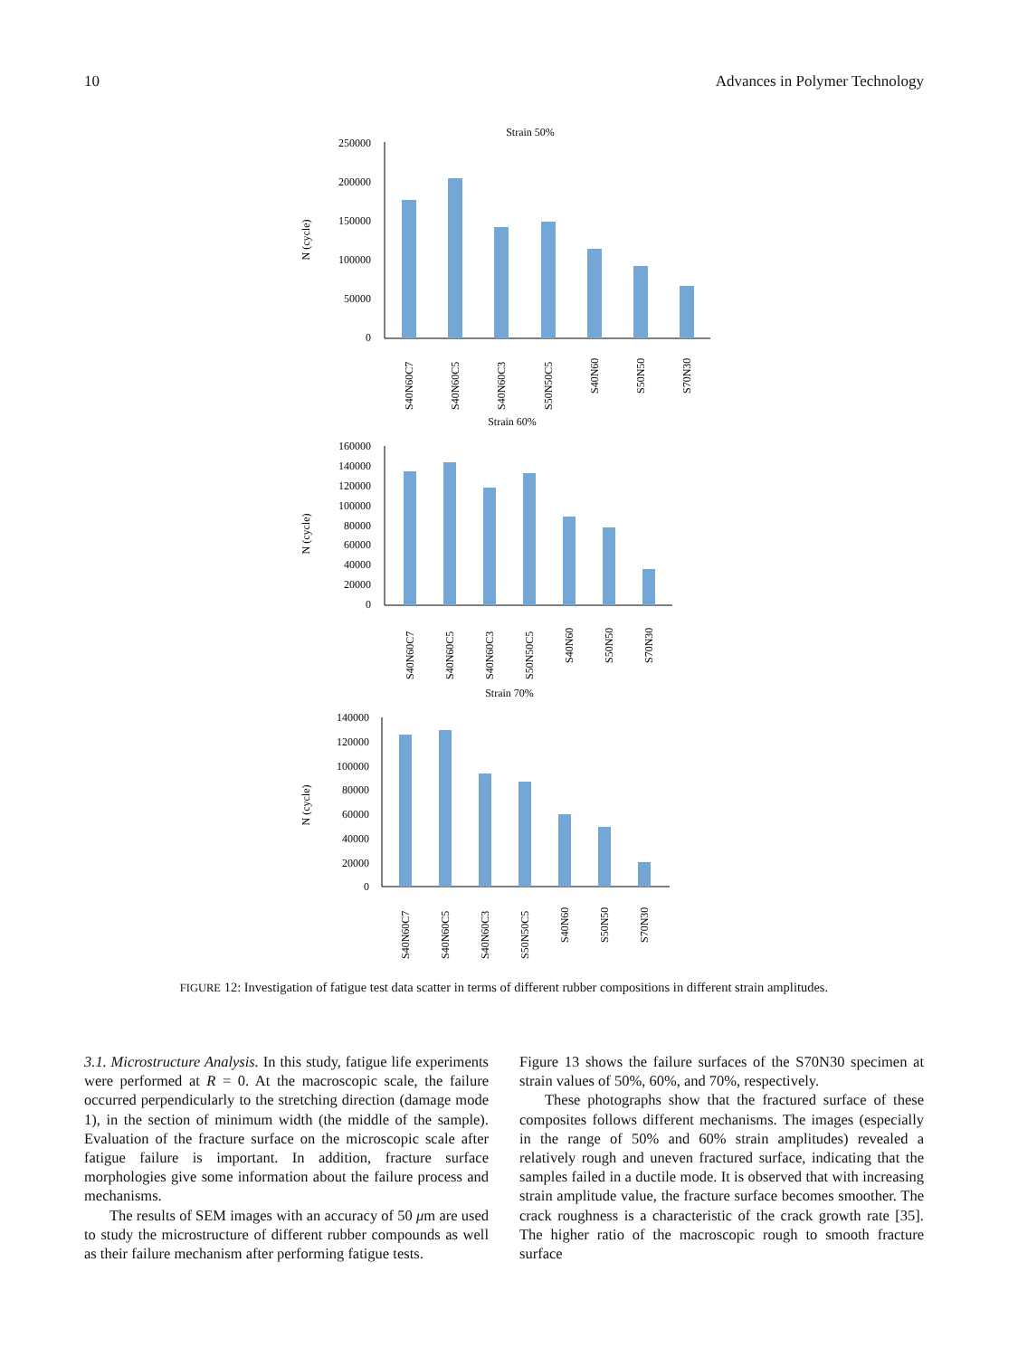10 Advances in Polymer Technology
Strain 50%
N (cycle)
250000
200000
150000
100000
50000
0
S40N60C7
S40N60C5
S40N60C3
S50N50C5
S40N60
S50N50
S70N30
Strain 60%
N (cycle)
160000
140000
120000
100000
80000
60000
40000
20000
0
S40N60C7
S40N60C5
S40N60C3
S50N50C5
S40N60
S50N50
S70N30
Strain 70%
N (cycle)
140000
120000
100000
80000
60000
40000
20000
0
S40N60C7
S40N60C5
S40N60C3
S50N50C5
S40N60
S50N50
S70N30
FIGURE 12: Investigation of fatigue test data scatter in terms of different rubber compositions in different strain amplitudes.
3.1. Microstructure Analysis. In this study, fatigue life experiments were performed at R = 0. At the macroscopic scale, the failure occurred perpendicularly to the stretching direction (damage mode 1), in the section of minimum width (the middle of the sample). Evaluation of the fracture surface on the microscopic scale after fatigue failure is important. In addition, fracture surface morphologies give some information about the failure process and mechanisms.
The results of SEM images with an accuracy of 50 μm are used to study the microstructure of different rubber compounds as well as their failure mechanism after performing fatigue tests.
Figure 13 shows the failure surfaces of the S70N30 specimen at strain values of 50%, 60%, and 70%, respectively.
These photographs show that the fractured surface of these composites follows different mechanisms. The images (especially in the range of 50% and 60% strain amplitudes) revealed a relatively rough and uneven fractured surface, indicating that the samples failed in a ductile mode. It is observed that with increasing strain amplitude value, the fracture surface becomes smoother. The crack roughness is a characteristic of the crack growth rate [35]. The higher ratio of the macroscopic rough to smooth fracture surface